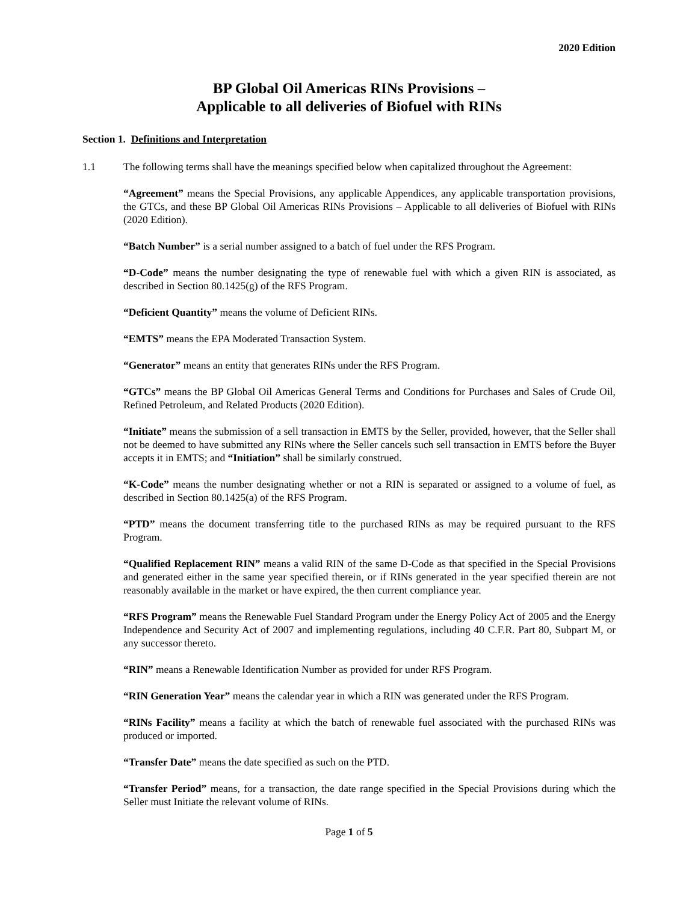2020 Edition
BP Global Oil Americas RINs Provisions –
Applicable to all deliveries of Biofuel with RINs
Section 1. Definitions and Interpretation
1.1 The following terms shall have the meanings specified below when capitalized throughout the Agreement:
“Agreement” means the Special Provisions, any applicable Appendices, any applicable transportation provisions, the GTCs, and these BP Global Oil Americas RINs Provisions – Applicable to all deliveries of Biofuel with RINs (2020 Edition).
“Batch Number” is a serial number assigned to a batch of fuel under the RFS Program.
“D-Code” means the number designating the type of renewable fuel with which a given RIN is associated, as described in Section 80.1425(g) of the RFS Program.
“Deficient Quantity” means the volume of Deficient RINs.
“EMTS” means the EPA Moderated Transaction System.
“Generator” means an entity that generates RINs under the RFS Program.
“GTCs” means the BP Global Oil Americas General Terms and Conditions for Purchases and Sales of Crude Oil, Refined Petroleum, and Related Products (2020 Edition).
“Initiate” means the submission of a sell transaction in EMTS by the Seller, provided, however, that the Seller shall not be deemed to have submitted any RINs where the Seller cancels such sell transaction in EMTS before the Buyer accepts it in EMTS; and “Initiation” shall be similarly construed.
“K-Code” means the number designating whether or not a RIN is separated or assigned to a volume of fuel, as described in Section 80.1425(a) of the RFS Program.
“PTD” means the document transferring title to the purchased RINs as may be required pursuant to the RFS Program.
“Qualified Replacement RIN” means a valid RIN of the same D-Code as that specified in the Special Provisions and generated either in the same year specified therein, or if RINs generated in the year specified therein are not reasonably available in the market or have expired, the then current compliance year.
“RFS Program” means the Renewable Fuel Standard Program under the Energy Policy Act of 2005 and the Energy Independence and Security Act of 2007 and implementing regulations, including 40 C.F.R. Part 80, Subpart M, or any successor thereto.
“RIN” means a Renewable Identification Number as provided for under RFS Program.
“RIN Generation Year” means the calendar year in which a RIN was generated under the RFS Program.
“RINs Facility” means a facility at which the batch of renewable fuel associated with the purchased RINs was produced or imported.
“Transfer Date” means the date specified as such on the PTD.
“Transfer Period” means, for a transaction, the date range specified in the Special Provisions during which the Seller must Initiate the relevant volume of RINs.
Page 1 of 5